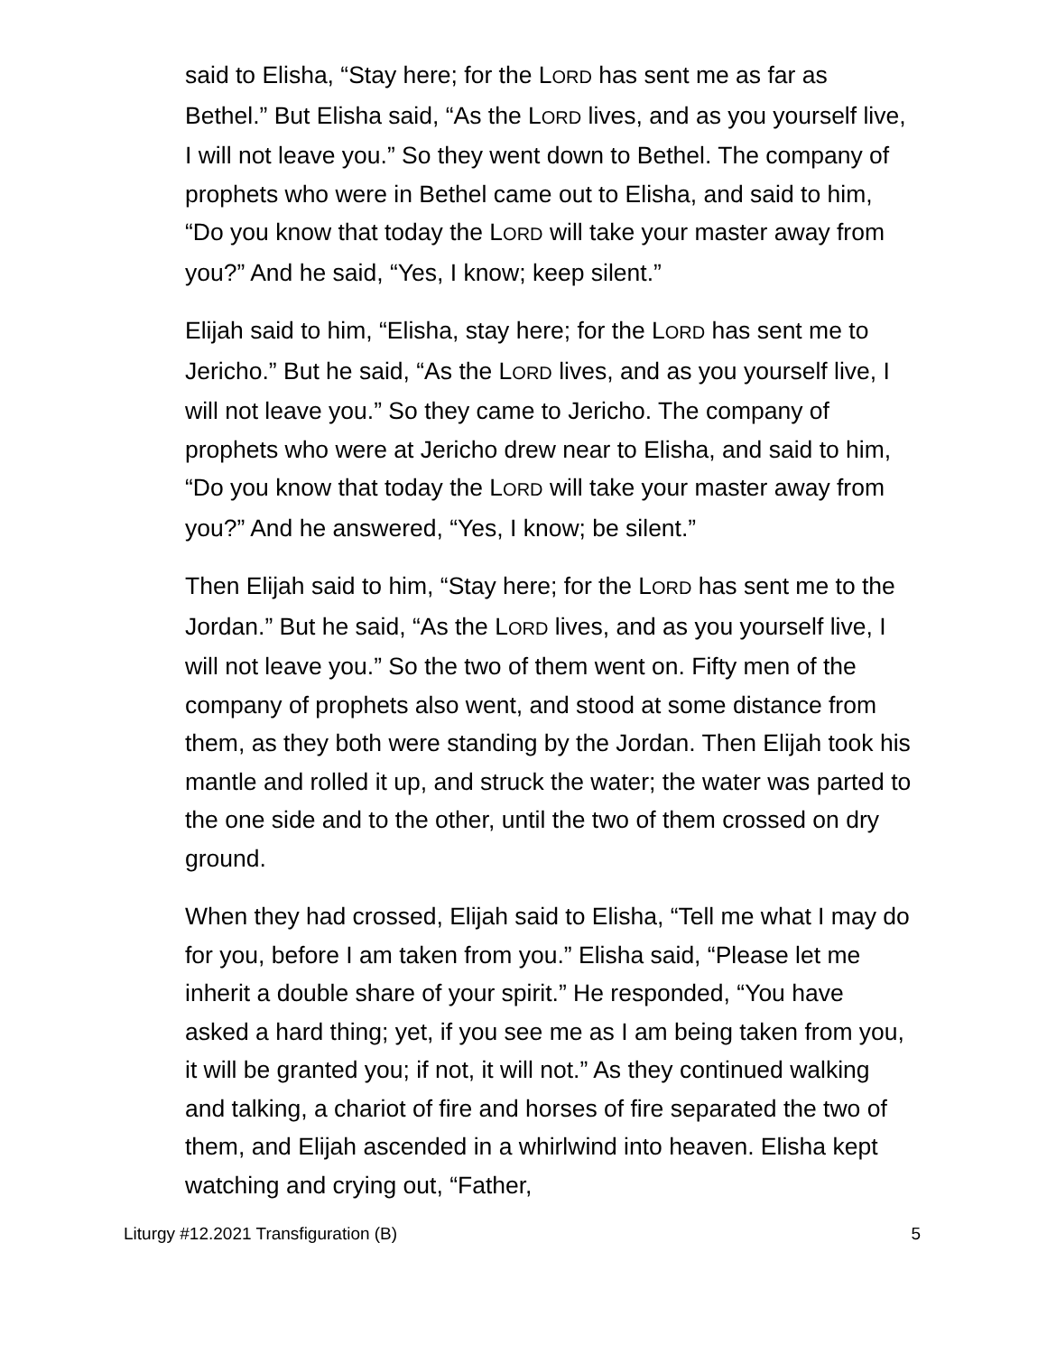said to Elisha, “Stay here; for the LORD has sent me as far as Bethel.” But Elisha said, “As the LORD lives, and as you yourself live, I will not leave you.” So they went down to Bethel. The company of prophets who were in Bethel came out to Elisha, and said to him, “Do you know that today the LORD will take your master away from you?” And he said, “Yes, I know; keep silent.”
Elijah said to him, “Elisha, stay here; for the LORD has sent me to Jericho.” But he said, “As the LORD lives, and as you yourself live, I will not leave you.” So they came to Jericho. The company of prophets who were at Jericho drew near to Elisha, and said to him, “Do you know that today the LORD will take your master away from you?” And he answered, “Yes, I know; be silent.”
Then Elijah said to him, “Stay here; for the LORD has sent me to the Jordan.” But he said, “As the LORD lives, and as you yourself live, I will not leave you.” So the two of them went on. Fifty men of the company of prophets also went, and stood at some distance from them, as they both were standing by the Jordan. Then Elijah took his mantle and rolled it up, and struck the water; the water was parted to the one side and to the other, until the two of them crossed on dry ground.
When they had crossed, Elijah said to Elisha, “Tell me what I may do for you, before I am taken from you.” Elisha said, “Please let me inherit a double share of your spirit.” He responded, “You have asked a hard thing; yet, if you see me as I am being taken from you, it will be granted you; if not, it will not.” As they continued walking and talking, a chariot of fire and horses of fire separated the two of them, and Elijah ascended in a whirlwind into heaven. Elisha kept watching and crying out, “Father,
Liturgy #12.2021 Transfiguration (B) 5